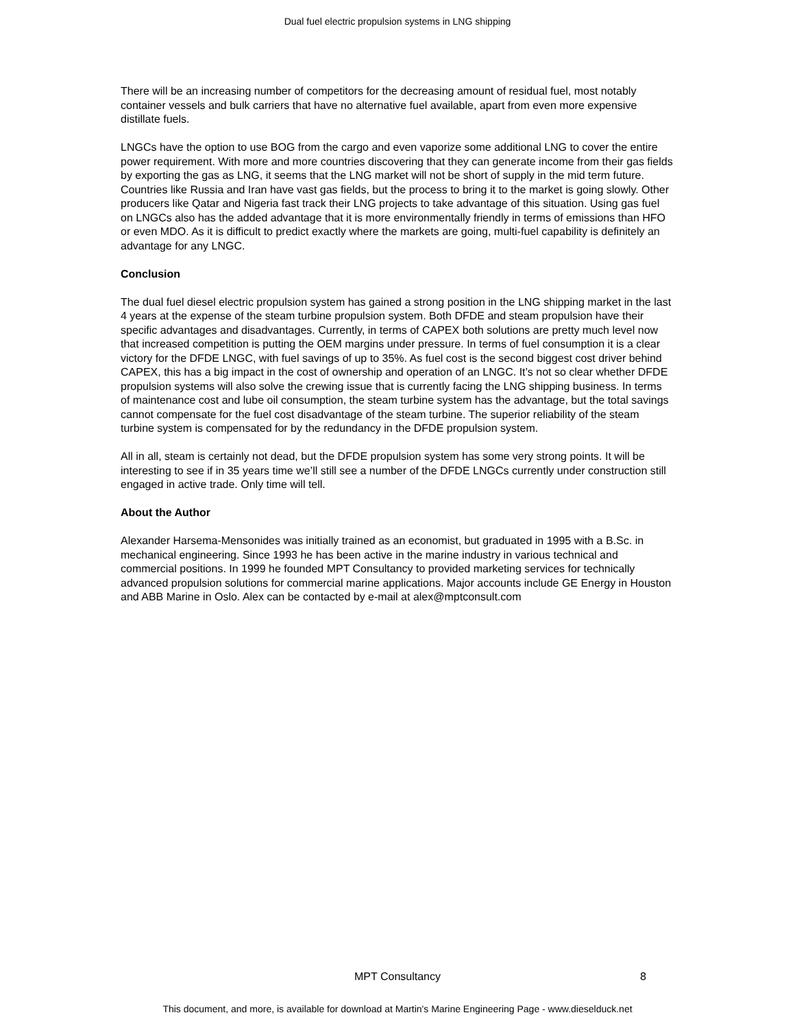Dual fuel electric propulsion systems in LNG shipping
There will be an increasing number of competitors for the decreasing amount of residual fuel, most notably container vessels and bulk carriers that have no alternative fuel available, apart from even more expensive distillate fuels.
LNGCs have the option to use BOG from the cargo and even vaporize some additional LNG to cover the entire power requirement. With more and more countries discovering that they can generate income from their gas fields by exporting the gas as LNG, it seems that the LNG market will not be short of supply in the mid term future. Countries like Russia and Iran have vast gas fields, but the process to bring it to the market is going slowly. Other producers like Qatar and Nigeria fast track their LNG projects to take advantage of this situation. Using gas fuel on LNGCs also has the added advantage that it is more environmentally friendly in terms of emissions than HFO or even MDO. As it is difficult to predict exactly where the markets are going, multi-fuel capability is definitely an advantage for any LNGC.
Conclusion
The dual fuel diesel electric propulsion system has gained a strong position in the LNG shipping market in the last 4 years at the expense of the steam turbine propulsion system. Both DFDE and steam propulsion have their specific advantages and disadvantages. Currently, in terms of CAPEX both solutions are pretty much level now that increased competition is putting the OEM margins under pressure. In terms of fuel consumption it is a clear victory for the DFDE LNGC, with fuel savings of up to 35%. As fuel cost is the second biggest cost driver behind CAPEX, this has a big impact in the cost of ownership and operation of an LNGC. It’s not so clear whether DFDE propulsion systems will also solve the crewing issue that is currently facing the LNG shipping business. In terms of maintenance cost and lube oil consumption, the steam turbine system has the advantage, but the total savings cannot compensate for the fuel cost disadvantage of the steam turbine. The superior reliability of the steam turbine system is compensated for by the redundancy in the DFDE propulsion system.
All in all, steam is certainly not dead, but the DFDE propulsion system has some very strong points. It will be interesting to see if in 35 years time we’ll still see a number of the DFDE LNGCs currently under construction still engaged in active trade. Only time will tell.
About the Author
Alexander Harsema-Mensonides was initially trained as an economist, but graduated in 1995 with a B.Sc. in mechanical engineering. Since 1993 he has been active in the marine industry in various technical and commercial positions. In 1999 he founded MPT Consultancy to provided marketing services for technically advanced propulsion solutions for commercial marine applications. Major accounts include GE Energy in Houston and ABB Marine in Oslo. Alex can be contacted by e-mail at alex@mptconsult.com
MPT Consultancy
8
This document, and more, is available for download at Martin's Marine Engineering Page - www.dieselduck.net